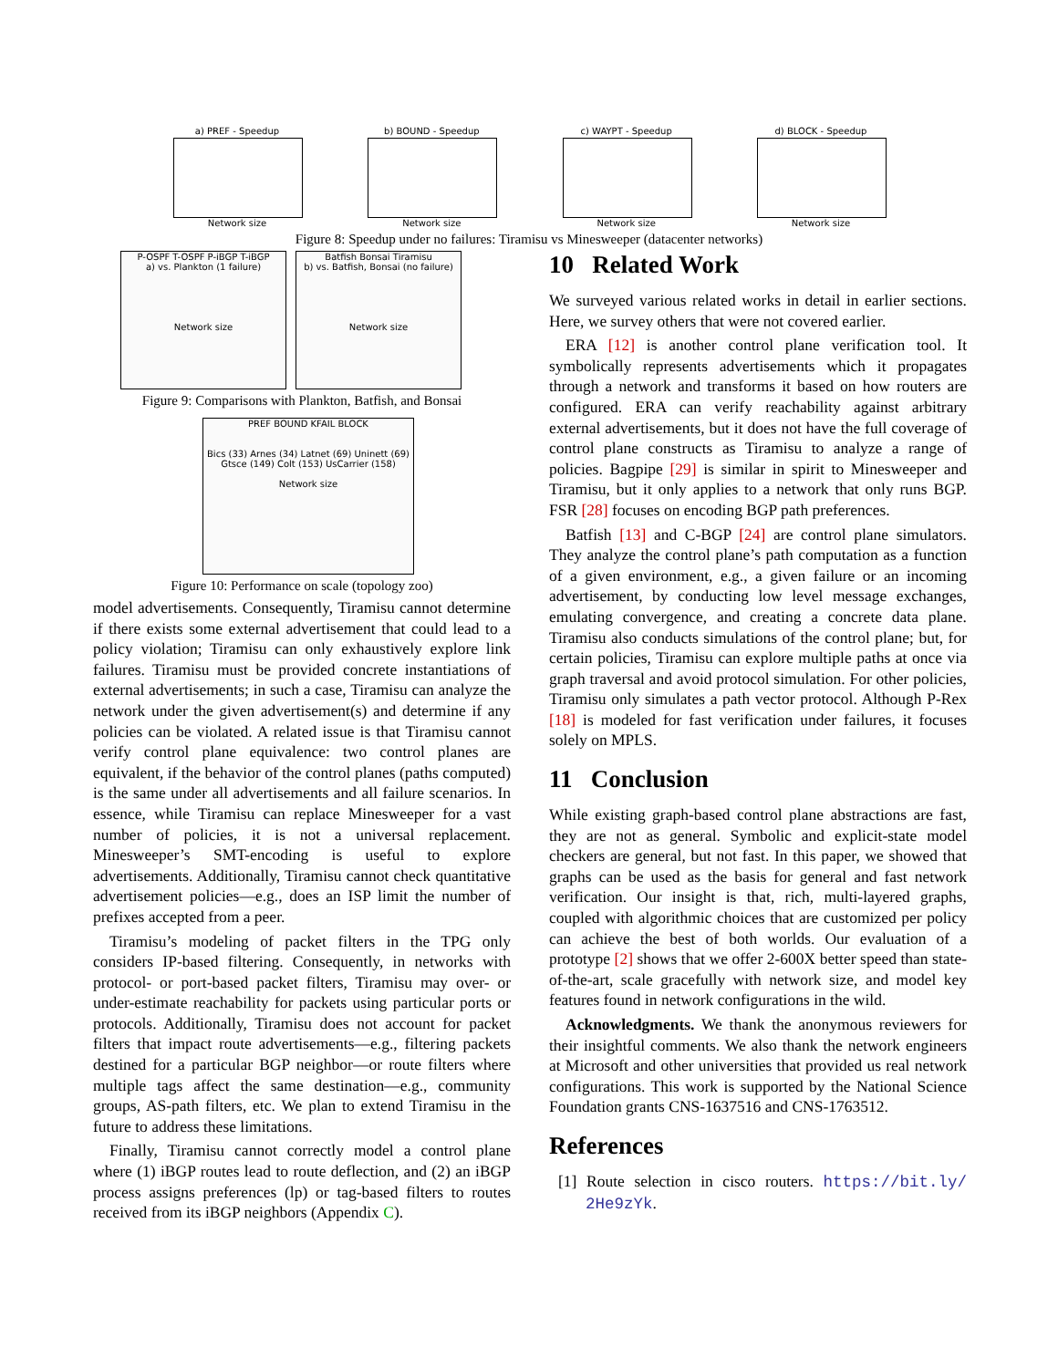a) PREF - Speedup
Network size
b) BOUND - Speedup
Network size
c) WAYPT - Speedup
Network size
d) BLOCK - Speedup
Network size
Figure 8: Speedup under no failures: Tiramisu vs Minesweeper (datacenter networks)
P-OSPF T-OSPF P-iBGP T-iBGP
a) vs. Plankton (1 failure)
Network size
Batfish Bonsai Tiramisu
b) vs. Batfish, Bonsai (no failure)
Network size
Figure 9: Comparisons with Plankton, Batfish, and Bonsai
PREF BOUND KFAIL BLOCK
Bics (33) Arnes (34) Latnet (69) Uninett (69) Gtsce (149) Colt (153) UsCarrier (158)
Network size
Figure 10: Performance on scale (topology zoo)
model advertisements. Consequently, Tiramisu cannot determine if there exists some external advertisement that could lead to a policy violation; Tiramisu can only exhaustively explore link failures. Tiramisu must be provided concrete instantiations of external advertisements; in such a case, Tiramisu can analyze the network under the given advertisement(s) and determine if any policies can be violated. A related issue is that Tiramisu cannot verify control plane equivalence: two control planes are equivalent, if the behavior of the control planes (paths computed) is the same under all advertisements and all failure scenarios. In essence, while Tiramisu can replace Minesweeper for a vast number of policies, it is not a universal replacement. Minesweeper’s SMT-encoding is useful to explore advertisements. Additionally, Tiramisu cannot check quantitative advertisement policies—e.g., does an ISP limit the number of prefixes accepted from a peer.
Tiramisu’s modeling of packet filters in the TPG only considers IP-based filtering. Consequently, in networks with protocol- or port-based packet filters, Tiramisu may over- or under-estimate reachability for packets using particular ports or protocols. Additionally, Tiramisu does not account for packet filters that impact route advertisements—e.g., filtering packets destined for a particular BGP neighbor—or route filters where multiple tags affect the same destination—e.g., community groups, AS-path filters, etc. We plan to extend Tiramisu in the future to address these limitations.
Finally, Tiramisu cannot correctly model a control plane where (1) iBGP routes lead to route deflection, and (2) an iBGP process assigns preferences (lp) or tag-based filters to routes received from its iBGP neighbors (Appendix C).
10 Related Work
We surveyed various related works in detail in earlier sections. Here, we survey others that were not covered earlier.
ERA [12] is another control plane verification tool. It symbolically represents advertisements which it propagates through a network and transforms it based on how routers are configured. ERA can verify reachability against arbitrary external advertisements, but it does not have the full coverage of control plane constructs as Tiramisu to analyze a range of policies. Bagpipe [29] is similar in spirit to Minesweeper and Tiramisu, but it only applies to a network that only runs BGP. FSR [28] focuses on encoding BGP path preferences.
Batfish [13] and C-BGP [24] are control plane simulators. They analyze the control plane’s path computation as a function of a given environment, e.g., a given failure or an incoming advertisement, by conducting low level message exchanges, emulating convergence, and creating a concrete data plane. Tiramisu also conducts simulations of the control plane; but, for certain policies, Tiramisu can explore multiple paths at once via graph traversal and avoid protocol simulation. For other policies, Tiramisu only simulates a path vector protocol. Although P-Rex [18] is modeled for fast verification under failures, it focuses solely on MPLS.
11 Conclusion
While existing graph-based control plane abstractions are fast, they are not as general. Symbolic and explicit-state model checkers are general, but not fast. In this paper, we showed that graphs can be used as the basis for general and fast network verification. Our insight is that, rich, multi-layered graphs, coupled with algorithmic choices that are customized per policy can achieve the best of both worlds. Our evaluation of a prototype [2] shows that we offer 2-600X better speed than state-of-the-art, scale gracefully with network size, and model key features found in network configurations in the wild.
Acknowledgments. We thank the anonymous reviewers for their insightful comments. We also thank the network engineers at Microsoft and other universities that provided us real network configurations. This work is supported by the National Science Foundation grants CNS-1637516 and CNS-1763512.
References
[1] Route selection in cisco routers. https://bit.ly/ 2He9zYk.